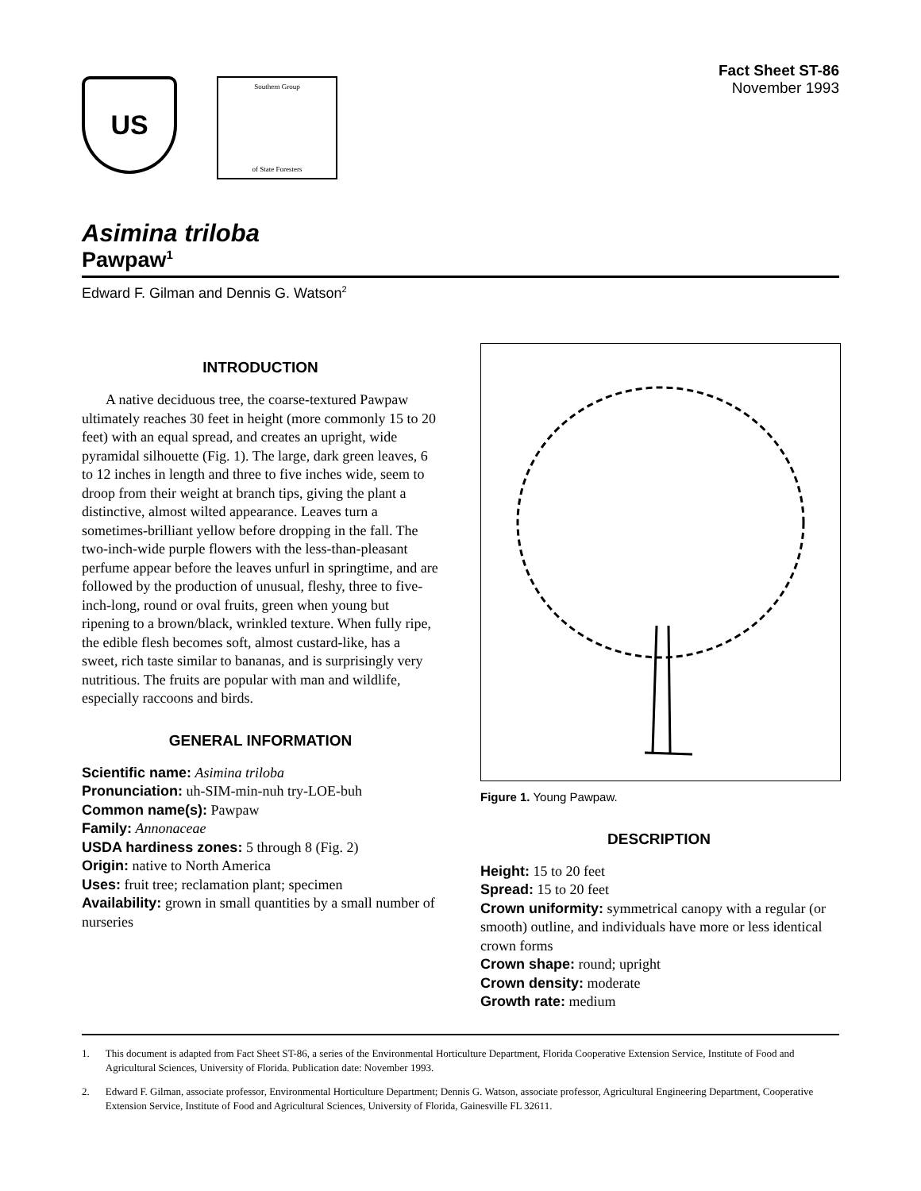US
Southern Group
of State Foresters
Fact Sheet ST-86
November 1993
Asimina triloba
Pawpaw<sup>1</sup>
Edward F. Gilman and Dennis G. Watson<sup>2</sup>
INTRODUCTION
A native deciduous tree, the coarse-textured Pawpaw ultimately reaches 30 feet in height (more commonly 15 to 20 feet) with an equal spread, and creates an upright, wide pyramidal silhouette (Fig. 1). The large, dark green leaves, 6 to 12 inches in length and three to five inches wide, seem to droop from their weight at branch tips, giving the plant a distinctive, almost wilted appearance. Leaves turn a sometimes-brilliant yellow before dropping in the fall. The two-inch-wide purple flowers with the less-than-pleasant perfume appear before the leaves unfurl in springtime, and are followed by the production of unusual, fleshy, three to five-inch-long, round or oval fruits, green when young but ripening to a brown/black, wrinkled texture. When fully ripe, the edible flesh becomes soft, almost custard-like, has a sweet, rich taste similar to bananas, and is surprisingly very nutritious. The fruits are popular with man and wildlife, especially raccoons and birds.
GENERAL INFORMATION
Scientific name: Asimina triloba
Pronunciation: uh-SIM-min-nuh try-LOE-buh
Common name(s): Pawpaw
Family: Annonaceae
USDA hardiness zones: 5 through 8 (Fig. 2)
Origin: native to North America
Uses: fruit tree; reclamation plant; specimen
Availability: grown in small quantities by a small number of nurseries
Figure 1. Young Pawpaw.
DESCRIPTION
Height: 15 to 20 feet
Spread: 15 to 20 feet
Crown uniformity: symmetrical canopy with a regular (or smooth) outline, and individuals have more or less identical crown forms
Crown shape: round; upright
Crown density: moderate
Growth rate: medium
1. This document is adapted from Fact Sheet ST-86, a series of the Environmental Horticulture Department, Florida Cooperative Extension Service, Institute of Food and Agricultural Sciences, University of Florida. Publication date: November 1993.
2. Edward F. Gilman, associate professor, Environmental Horticulture Department; Dennis G. Watson, associate professor, Agricultural Engineering Department, Cooperative Extension Service, Institute of Food and Agricultural Sciences, University of Florida, Gainesville FL 32611.